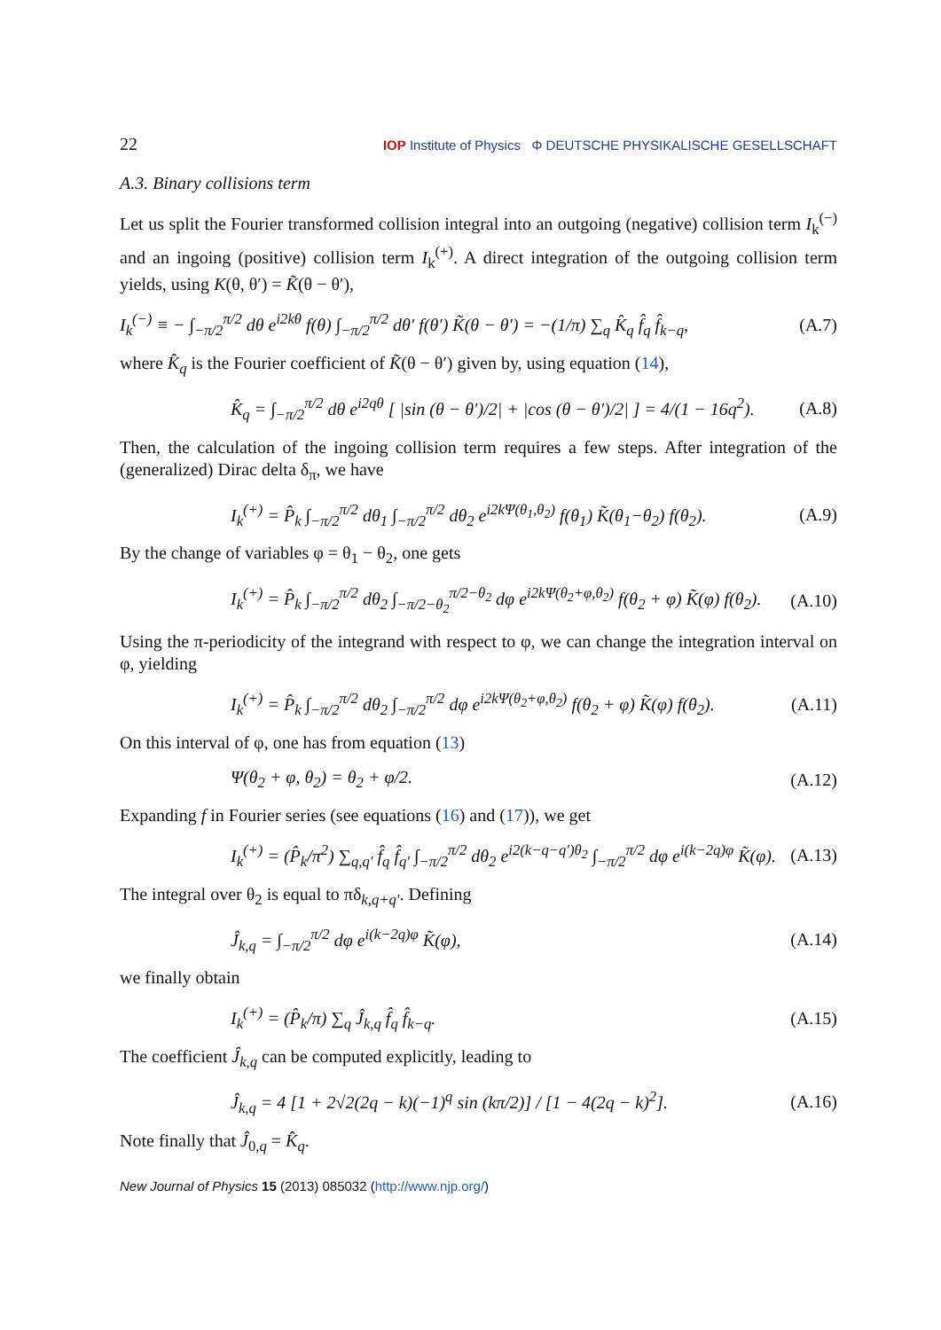22 IOP Institute of Physics Φ DEUTSCHE PHYSIKALISCHE GESELLSCHAFT
A.3. Binary collisions term
Let us split the Fourier transformed collision integral into an outgoing (negative) collision term I<sub>k</sub><sup>(−)</sup> and an ingoing (positive) collision term I<sub>k</sub><sup>(+)</sup>. A direct integration of the outgoing collision term yields, using K(θ, θ′) = K̃(θ − θ′),
I<sub>k</sub><sup>(−)</sup> ≡ − ∫<sub>−π/2</sub><sup>π/2</sup> dθ e<sup>i2kθ</sup> f(θ) ∫<sub>−π/2</sub><sup>π/2</sup> dθ′ f(θ′) K̃(θ − θ′) = −(1/π) ∑<sub>q</sub> K̂<sub>q</sub> f̂<sub>q</sub> f̂<sub>k−q</sub>, (A.7)
where K̂<sub>q</sub> is the Fourier coefficient of K̃(θ − θ′) given by, using equation (14),
K̂<sub>q</sub> = ∫<sub>−π/2</sub><sup>π/2</sup> dθ e<sup>i2qθ</sup> [ |sin (θ − θ′)/2| + |cos (θ − θ′)/2| ] = 4/(1 − 16q<sup>2</sup>). (A.8)
Then, the calculation of the ingoing collision term requires a few steps. After integration of the (generalized) Dirac delta δ<sub>π</sub>, we have
I<sub>k</sub><sup>(+)</sup> = P̂<sub>k</sub> ∫<sub>−π/2</sub><sup>π/2</sup> dθ<sub>1</sub> ∫<sub>−π/2</sub><sup>π/2</sup> dθ<sub>2</sub> e<sup>i2kΨ(θ<sub>1</sub>,θ<sub>2</sub>)</sup> f(θ<sub>1</sub>) K̃(θ<sub>1</sub>−θ<sub>2</sub>) f(θ<sub>2</sub>). (A.9)
By the change of variables φ = θ<sub>1</sub> − θ<sub>2</sub>, one gets
I<sub>k</sub><sup>(+)</sup> = P̂<sub>k</sub> ∫<sub>−π/2</sub><sup>π/2</sup> dθ<sub>2</sub> ∫<sub>−π/2−θ<sub>2</sub></sub><sup>π/2−θ<sub>2</sub></sup> dφ e<sup>i2kΨ(θ<sub>2</sub>+φ,θ<sub>2</sub>)</sup> f(θ<sub>2</sub> + φ) K̃(φ) f(θ<sub>2</sub>). (A.10)
Using the π-periodicity of the integrand with respect to φ, we can change the integration interval on φ, yielding
I<sub>k</sub><sup>(+)</sup> = P̂<sub>k</sub> ∫<sub>−π/2</sub><sup>π/2</sup> dθ<sub>2</sub> ∫<sub>−π/2</sub><sup>π/2</sup> dφ e<sup>i2kΨ(θ<sub>2</sub>+φ,θ<sub>2</sub>)</sup> f(θ<sub>2</sub> + φ) K̃(φ) f(θ<sub>2</sub>). (A.11)
On this interval of φ, one has from equation (13)
Ψ(θ<sub>2</sub> + φ, θ<sub>2</sub>) = θ<sub>2</sub> + φ/2. (A.12)
Expanding f in Fourier series (see equations (16) and (17)), we get
I<sub>k</sub><sup>(+)</sup> = (P̂<sub>k</sub>/π<sup>2</sup>) ∑<sub>q,q′</sub> f̂<sub>q</sub> f̂<sub>q′</sub> ∫<sub>−π/2</sub><sup>π/2</sup> dθ<sub>2</sub> e<sup>i2(k−q−q′)θ<sub>2</sub></sup> ∫<sub>−π/2</sub><sup>π/2</sup> dφ e<sup>i(k−2q)φ</sup> K̃(φ). (A.13)
The integral over θ<sub>2</sub> is equal to πδ<sub>k,q+q′</sub>. Defining
Ĵ<sub>k,q</sub> = ∫<sub>−π/2</sub><sup>π/2</sup> dφ e<sup>i(k−2q)φ</sup> K̃(φ), (A.14)
we finally obtain
I<sub>k</sub><sup>(+)</sup> = (P̂<sub>k</sub>/π) ∑<sub>q</sub> Ĵ<sub>k,q</sub> f̂<sub>q</sub> f̂<sub>k−q</sub>. (A.15)
The coefficient Ĵ<sub>k,q</sub> can be computed explicitly, leading to
Ĵ<sub>k,q</sub> = 4 [1 + 2√2(2q − k)(−1)<sup>q</sup> sin (kπ/2)] / [1 − 4(2q − k)<sup>2</sup>]. (A.16)
Note finally that Ĵ<sub>0,q</sub> = K̂<sub>q</sub>.
New Journal of Physics 15 (2013) 085032 (http://www.njp.org/)